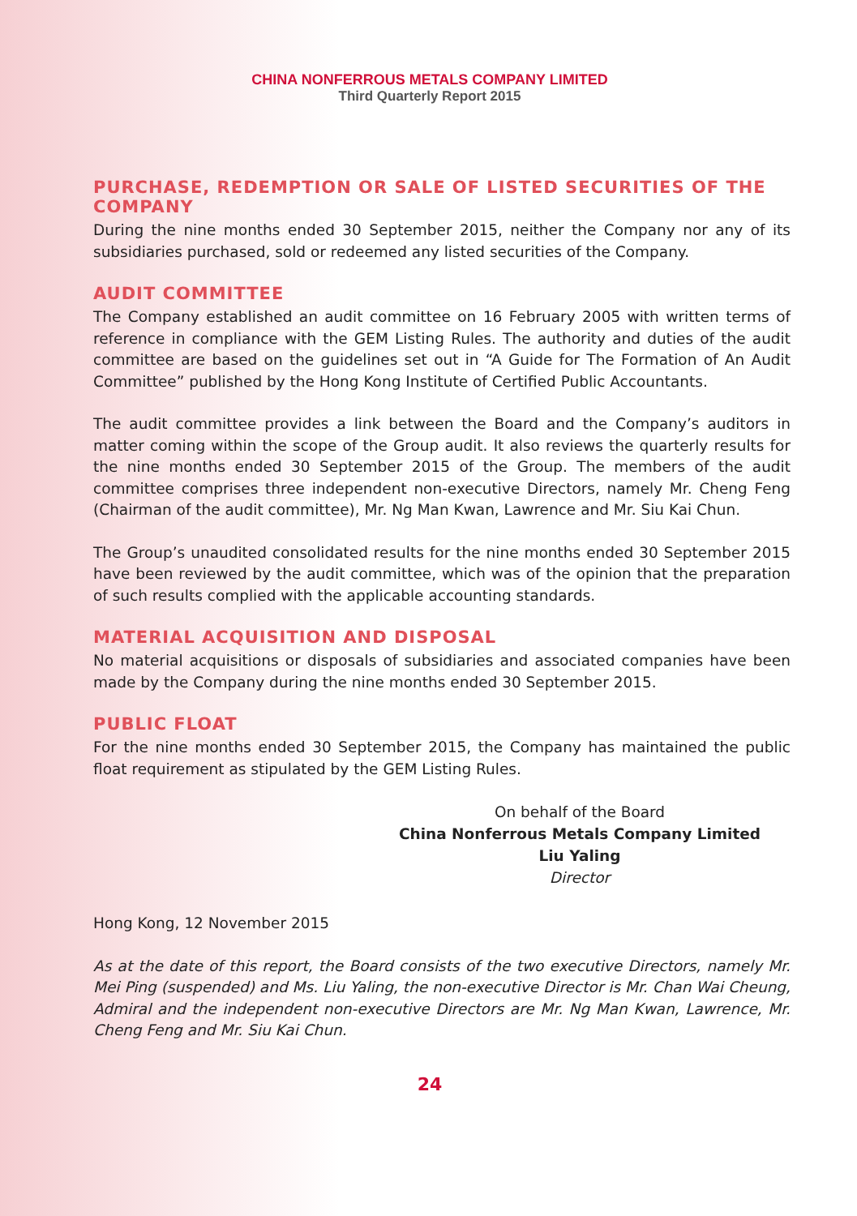CHINA NONFERROUS METALS COMPANY LIMITED
Third Quarterly Report 2015
PURCHASE, REDEMPTION OR SALE OF LISTED SECURITIES OF THE COMPANY
During the nine months ended 30 September 2015, neither the Company nor any of its subsidiaries purchased, sold or redeemed any listed securities of the Company.
AUDIT COMMITTEE
The Company established an audit committee on 16 February 2005 with written terms of reference in compliance with the GEM Listing Rules. The authority and duties of the audit committee are based on the guidelines set out in “A Guide for The Formation of An Audit Committee” published by the Hong Kong Institute of Certified Public Accountants.
The audit committee provides a link between the Board and the Company’s auditors in matter coming within the scope of the Group audit. It also reviews the quarterly results for the nine months ended 30 September 2015 of the Group. The members of the audit committee comprises three independent non-executive Directors, namely Mr. Cheng Feng (Chairman of the audit committee), Mr. Ng Man Kwan, Lawrence and Mr. Siu Kai Chun.
The Group’s unaudited consolidated results for the nine months ended 30 September 2015 have been reviewed by the audit committee, which was of the opinion that the preparation of such results complied with the applicable accounting standards.
MATERIAL ACQUISITION AND DISPOSAL
No material acquisitions or disposals of subsidiaries and associated companies have been made by the Company during the nine months ended 30 September 2015.
PUBLIC FLOAT
For the nine months ended 30 September 2015, the Company has maintained the public float requirement as stipulated by the GEM Listing Rules.
On behalf of the Board
China Nonferrous Metals Company Limited
Liu Yaling
Director
Hong Kong, 12 November 2015
As at the date of this report, the Board consists of the two executive Directors, namely Mr. Mei Ping (suspended) and Ms. Liu Yaling, the non-executive Director is Mr. Chan Wai Cheung, Admiral and the independent non-executive Directors are Mr. Ng Man Kwan, Lawrence, Mr. Cheng Feng and Mr. Siu Kai Chun.
24